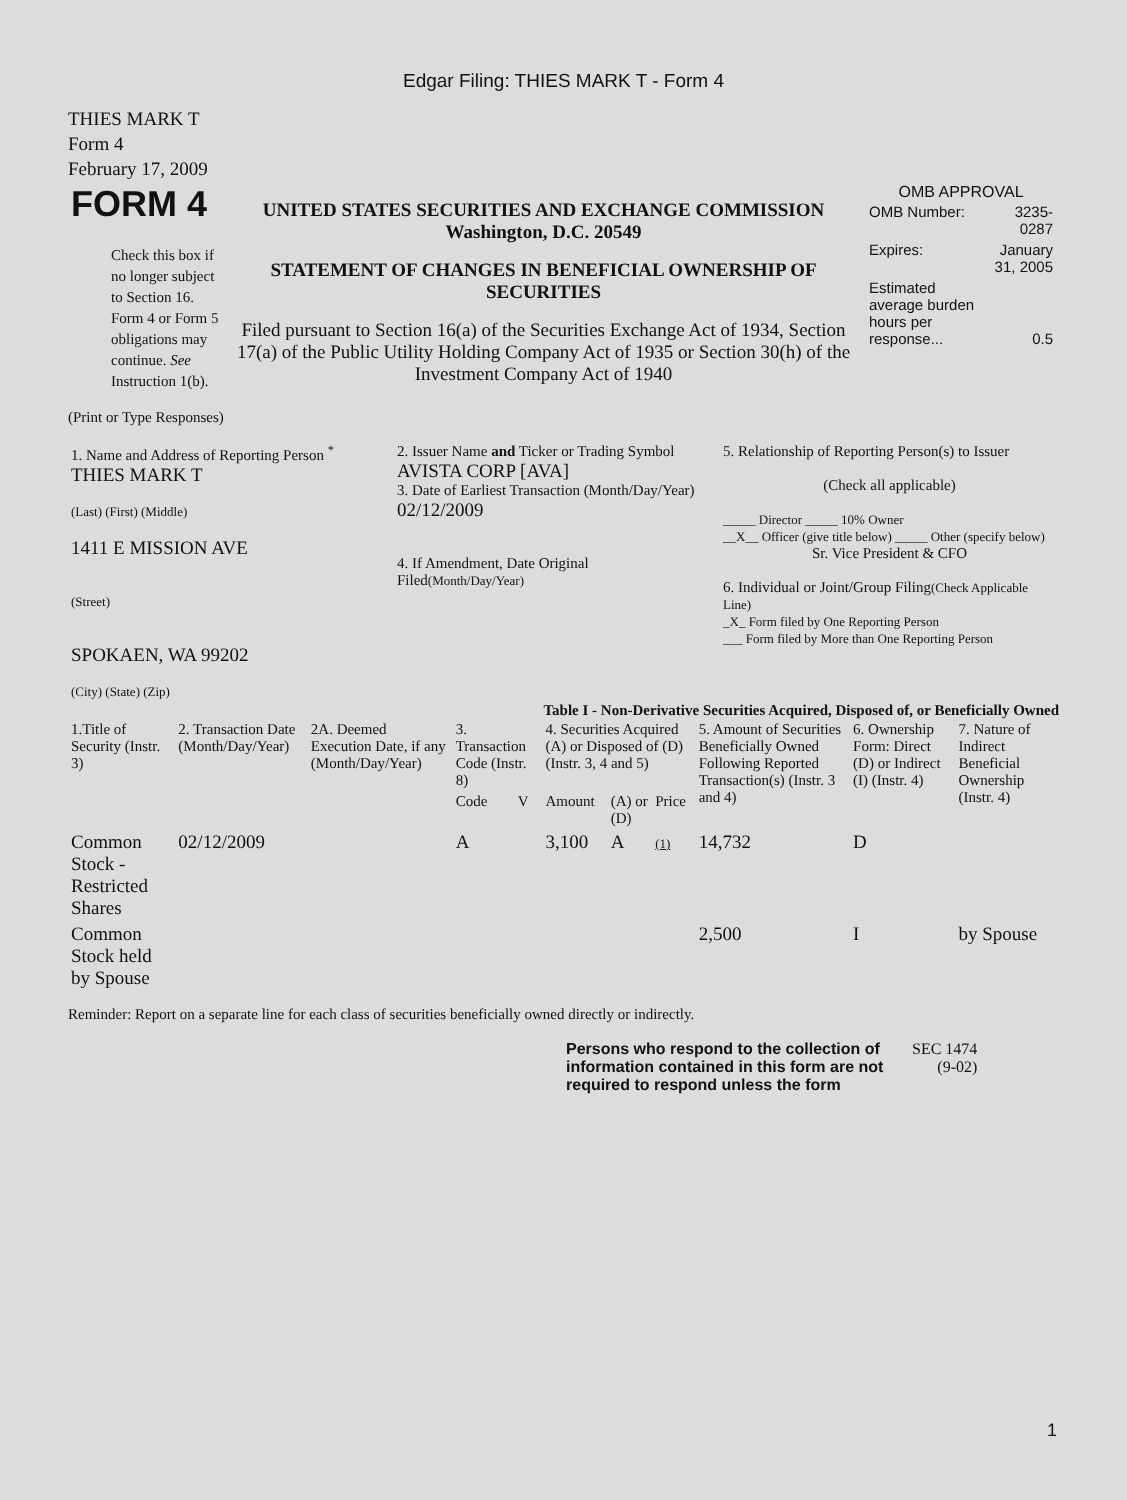Edgar Filing: THIES MARK T - Form 4
THIES MARK T
Form 4
February 17, 2009
| FORM 4 Check this box if no longer subject to Section 16. Form 4 or Form 5 obligations may continue. See Instruction 1(b). | UNITED STATES SECURITIES AND EXCHANGE COMMISSION Washington, D.C. 20549 STATEMENT OF CHANGES IN BENEFICIAL OWNERSHIP OF SECURITIES Filed pursuant to Section 16(a) of the Securities Exchange Act of 1934, Section 17(a) of the Public Utility Holding Company Act of 1935 or Section 30(h) of the Investment Company Act of 1940 | OMB APPROVAL / OMB Number: / 3235-0287 / / Expires: / January 31, 2005 / / Estimated average burden hours per response... / 0.5 / |
(Print or Type Responses)
| 1. Name and Address of Reporting Person <sup>*</sup> THIES MARK T (Last) (First) (Middle) 1411 E MISSION AVE (Street) SPOKAEN, WA 99202 (City) (State) (Zip) | 2. Issuer Name and Ticker or Trading Symbol AVISTA CORP [AVA] 3. Date of Earliest Transaction (Month/Day/Year) 02/12/2009 4. If Amendment, Date Original Filed (Month/Day/Year) | 5. Relationship of Reporting Person(s) to Issuer (Check all applicable) _____ Director _____ 10% Owner __X__ Officer (give title below) _____ Other (specify below) Sr. Vice President & CFO 6. Individual or Joint/Group Filing (Check Applicable Line) _X_ Form filed by One Reporting Person ___ Form filed by More than One Reporting Person |
Table I - Non-Derivative Securities Acquired, Disposed of, or Beneficially Owned
| 1.Title of Security (Instr. 3) | 2. Transaction Date (Month/Day/Year) | 2A. Deemed Execution Date, if any (Month/Day/Year) | 3. Transaction Code (Instr. 8) | | 4. Securities Acquired (A) or Disposed of (D) (Instr. 3, 4 and 5) | | | 5. Amount of Securities Beneficially Owned Following Reported Transaction(s) (Instr. 3 and 4) | 6. Ownership Form: Direct (D) or Indirect (I) (Instr. 4) | 7. Nature of Indirect Beneficial Ownership (Instr. 4) |
| --- | --- | --- | --- | --- | --- | --- | --- | --- | --- | --- |
| | | | Code | V | Amount | (A) or (D) | Price | | | |
| Common Stock - Restricted Shares | 02/12/2009 | | A | | 3,100 | A | (1) | 14,732 | D | |
| Common Stock held by Spouse | | | | | | | | 2,500 | I | by Spouse |
Reminder: Report on a separate line for each class of securities beneficially owned directly or indirectly.
| Persons who respond to the collection of information contained in this form are not required to respond unless the form | SEC 1474 (9-02) |
1